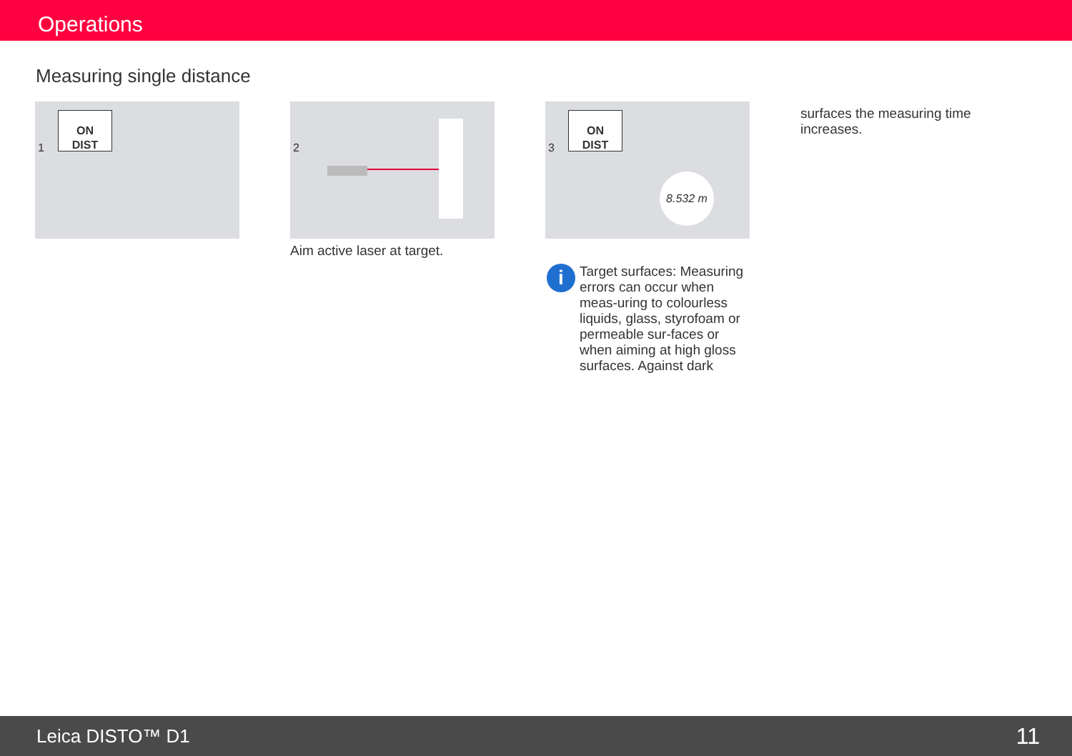Operations
Measuring single distance
ON
DIST
1
2
Aim active laser at target.
ON
DIST
3
8.532 m
i
Target surfaces: Measuring errors can occur when meas-uring to colourless liquids, glass, styrofoam or permeable sur-faces or when aiming at high gloss surfaces. Against dark
surfaces the measuring time increases.
Leica DISTO™ D1 11